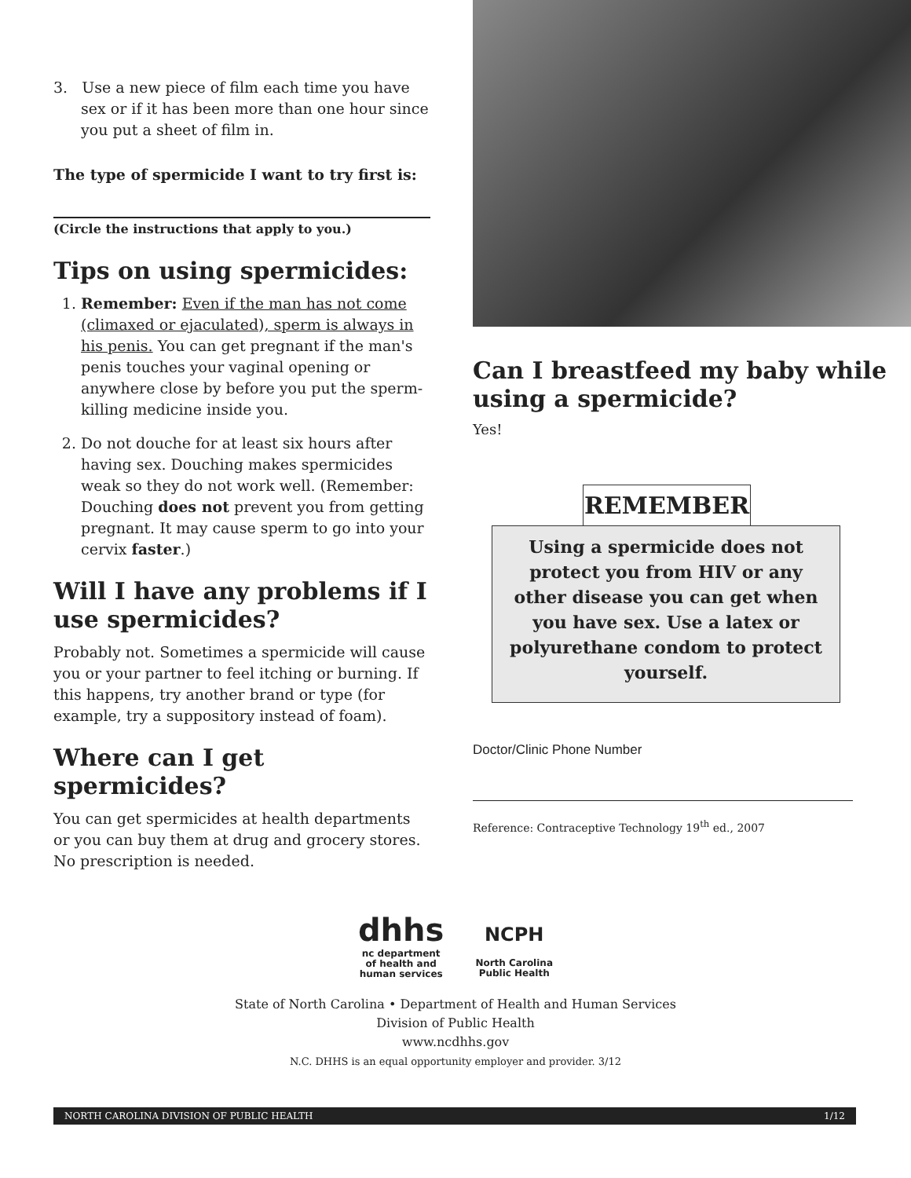3. Use a new piece of film each time you have sex or if it has been more than one hour since you put a sheet of film in.
The type of spermicide I want to try first is:
(Circle the instructions that apply to you.)
Tips on using spermicides:
1. Remember: Even if the man has not come (climaxed or ejaculated), sperm is always in his penis. You can get pregnant if the man's penis touches your vaginal opening or anywhere close by before you put the sperm-killing medicine inside you.
2. Do not douche for at least six hours after having sex. Douching makes spermicides weak so they do not work well. (Remember: Douching does not prevent you from getting pregnant. It may cause sperm to go into your cervix faster.)
Will I have any problems if I use spermicides?
Probably not. Sometimes a spermicide will cause you or your partner to feel itching or burning. If this happens, try another brand or type (for example, try a suppository instead of foam).
Where can I get spermicides?
You can get spermicides at health departments or you can buy them at drug and grocery stores. No prescription is needed.
Can I breastfeed my baby while using a spermicide?
Yes!
REMEMBER
Using a spermicide does not protect you from HIV or any other disease you can get when you have sex. Use a latex or polyurethane condom to protect yourself.
Doctor/Clinic Phone Number
Reference: Contraceptive Technology 19<sup>th</sup> ed., 2007
dhhs
nc department
of health and
human services
NCPH
North Carolina
Public Health
State of North Carolina • Department of Health and Human Services
Division of Public Health
www.ncdhhs.gov
N.C. DHHS is an equal opportunity employer and provider. 3/12
NORTH CAROLINA DIVISION OF PUBLIC HEALTH 1/12